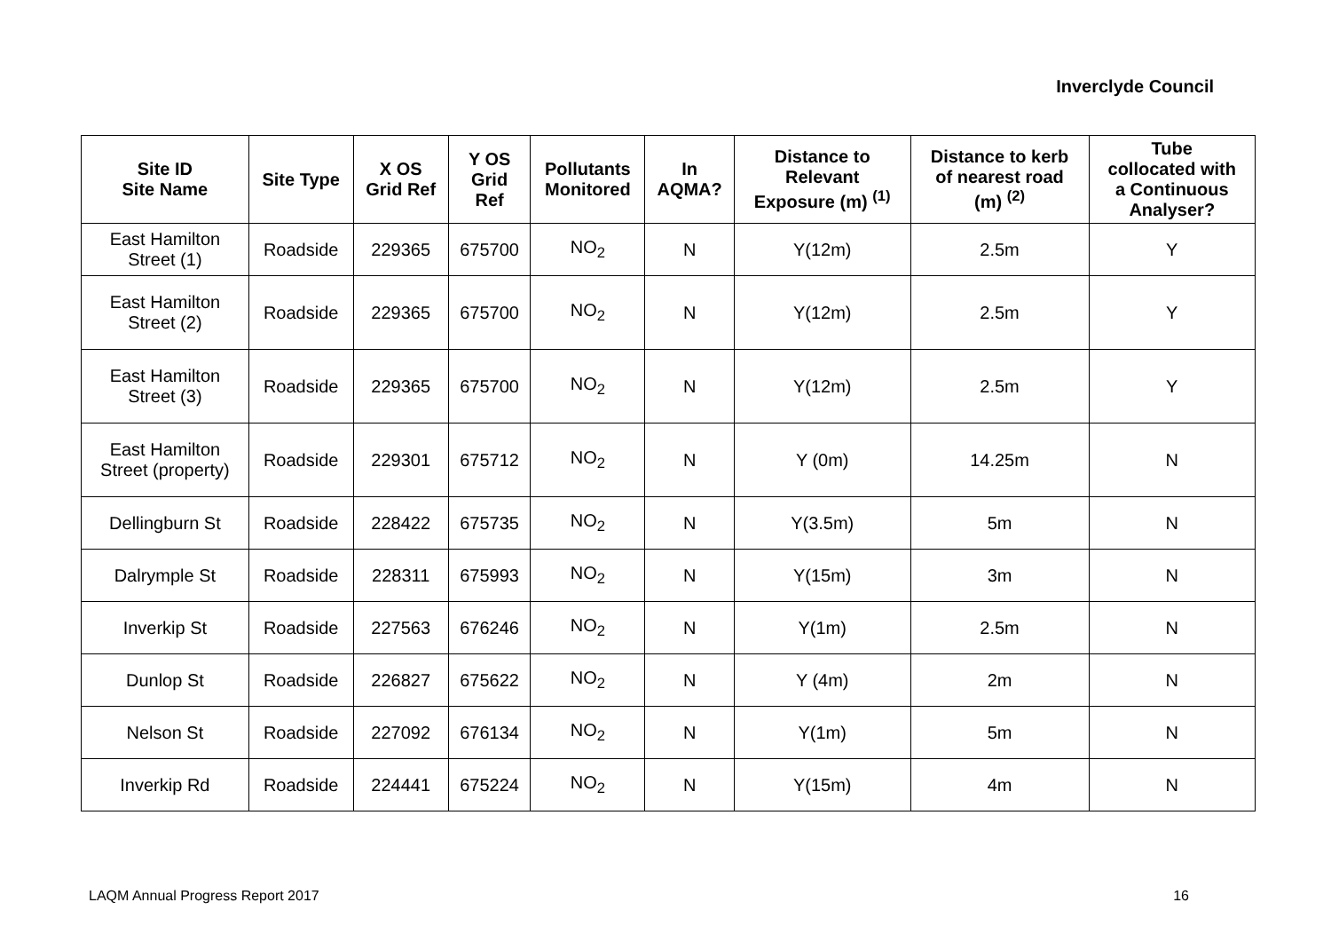Inverclyde Council
| Site ID Site Name | Site Type | X OS Grid Ref | Y OS Grid Ref | Pollutants Monitored | In AQMA? | Distance to Relevant Exposure (m) <sup>(1)</sup> | Distance to kerb of nearest road (m) <sup>(2)</sup> | Tube collocated with a Continuous Analyser? |
| --- | --- | --- | --- | --- | --- | --- | --- | --- |
| East Hamilton Street (1) | Roadside | 229365 | 675700 | NO<sub>2</sub> | N | Y(12m) | 2.5m | Y |
| East Hamilton Street (2) | Roadside | 229365 | 675700 | NO<sub>2</sub> | N | Y(12m) | 2.5m | Y |
| East Hamilton Street (3) | Roadside | 229365 | 675700 | NO<sub>2</sub> | N | Y(12m) | 2.5m | Y |
| East Hamilton Street (property) | Roadside | 229301 | 675712 | NO<sub>2</sub> | N | Y (0m) | 14.25m | N |
| Dellingburn St | Roadside | 228422 | 675735 | NO<sub>2</sub> | N | Y(3.5m) | 5m | N |
| Dalrymple St | Roadside | 228311 | 675993 | NO<sub>2</sub> | N | Y(15m) | 3m | N |
| Inverkip St | Roadside | 227563 | 676246 | NO<sub>2</sub> | N | Y(1m) | 2.5m | N |
| Dunlop St | Roadside | 226827 | 675622 | NO<sub>2</sub> | N | Y (4m) | 2m | N |
| Nelson St | Roadside | 227092 | 676134 | NO<sub>2</sub> | N | Y(1m) | 5m | N |
| Inverkip Rd | Roadside | 224441 | 675224 | NO<sub>2</sub> | N | Y(15m) | 4m | N |
LAQM Annual Progress Report 2017 16